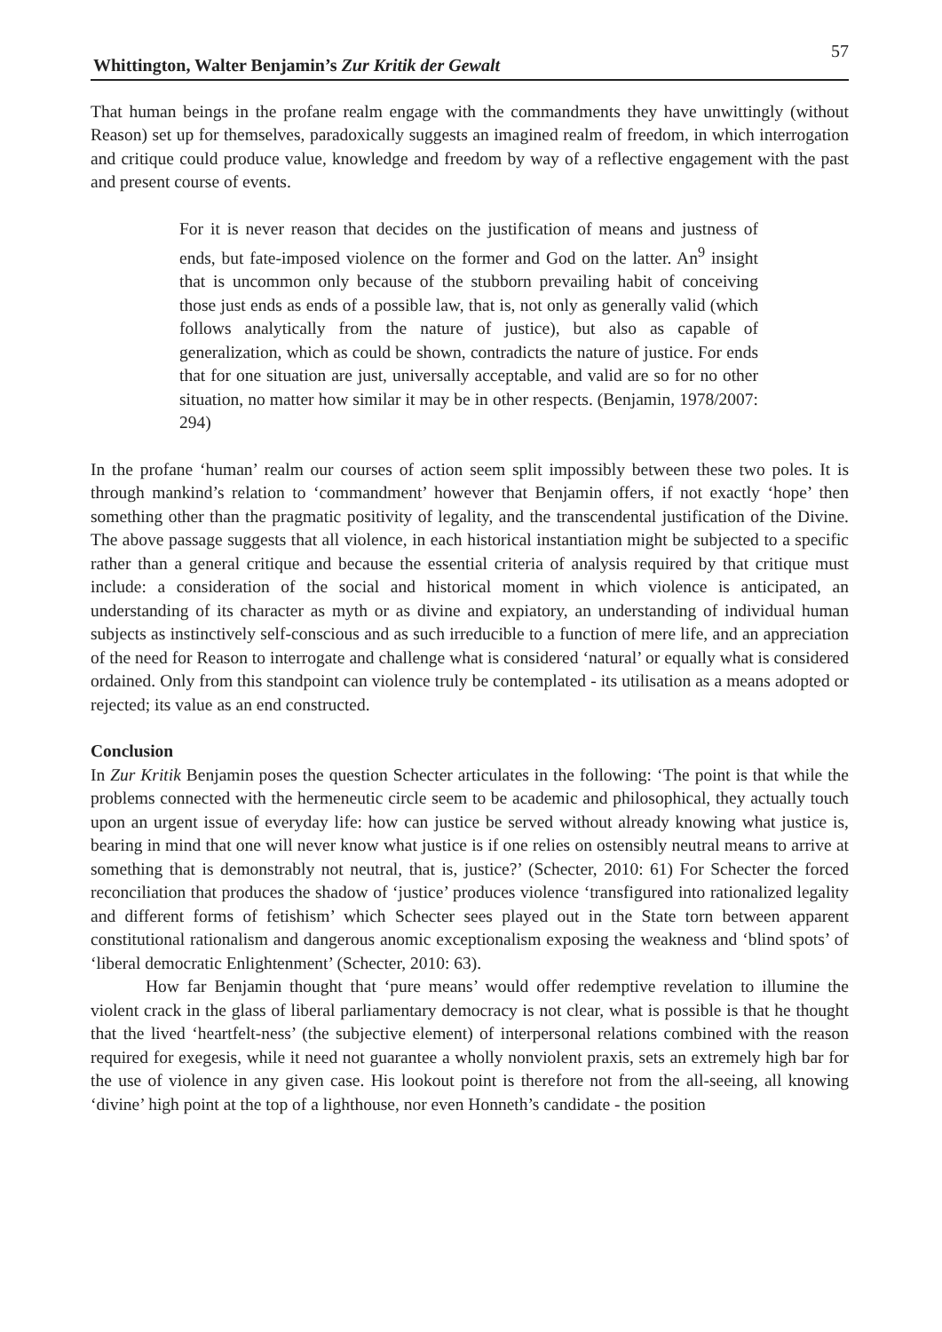Whittington, Walter Benjamin’s Zur Kritik der Gewalt 57
That human beings in the profane realm engage with the commandments they have unwittingly (without Reason) set up for themselves, paradoxically suggests an imagined realm of freedom, in which interrogation and critique could produce value, knowledge and freedom by way of a reflective engagement with the past and present course of events.
For it is never reason that decides on the justification of means and justness of ends, but fate-imposed violence on the former and God on the latter. An<sup>9</sup> insight that is uncommon only because of the stubborn prevailing habit of conceiving those just ends as ends of a possible law, that is, not only as generally valid (which follows analytically from the nature of justice), but also as capable of generalization, which as could be shown, contradicts the nature of justice. For ends that for one situation are just, universally acceptable, and valid are so for no other situation, no matter how similar it may be in other respects. (Benjamin, 1978/2007: 294)
In the profane ‘human’ realm our courses of action seem split impossibly between these two poles. It is through mankind’s relation to ‘commandment’ however that Benjamin offers, if not exactly ‘hope’ then something other than the pragmatic positivity of legality, and the transcendental justification of the Divine. The above passage suggests that all violence, in each historical instantiation might be subjected to a specific rather than a general critique and because the essential criteria of analysis required by that critique must include: a consideration of the social and historical moment in which violence is anticipated, an understanding of its character as myth or as divine and expiatory, an understanding of individual human subjects as instinctively self-conscious and as such irreducible to a function of mere life, and an appreciation of the need for Reason to interrogate and challenge what is considered ‘natural’ or equally what is considered ordained. Only from this standpoint can violence truly be contemplated - its utilisation as a means adopted or rejected; its value as an end constructed.
Conclusion
In Zur Kritik Benjamin poses the question Schecter articulates in the following: ‘The point is that while the problems connected with the hermeneutic circle seem to be academic and philosophical, they actually touch upon an urgent issue of everyday life: how can justice be served without already knowing what justice is, bearing in mind that one will never know what justice is if one relies on ostensibly neutral means to arrive at something that is demonstrably not neutral, that is, justice?’ (Schecter, 2010: 61) For Schecter the forced reconciliation that produces the shadow of ‘justice’ produces violence ‘transfigured into rationalized legality and different forms of fetishism’ which Schecter sees played out in the State torn between apparent constitutional rationalism and dangerous anomic exceptionalism exposing the weakness and ‘blind spots’ of ‘liberal democratic Enlightenment’ (Schecter, 2010: 63).
How far Benjamin thought that ‘pure means’ would offer redemptive revelation to illumine the violent crack in the glass of liberal parliamentary democracy is not clear, what is possible is that he thought that the lived ‘heartfelt-ness’ (the subjective element) of interpersonal relations combined with the reason required for exegesis, while it need not guarantee a wholly nonviolent praxis, sets an extremely high bar for the use of violence in any given case. His lookout point is therefore not from the all-seeing, all knowing ‘divine’ high point at the top of a lighthouse, nor even Honneth’s candidate - the position